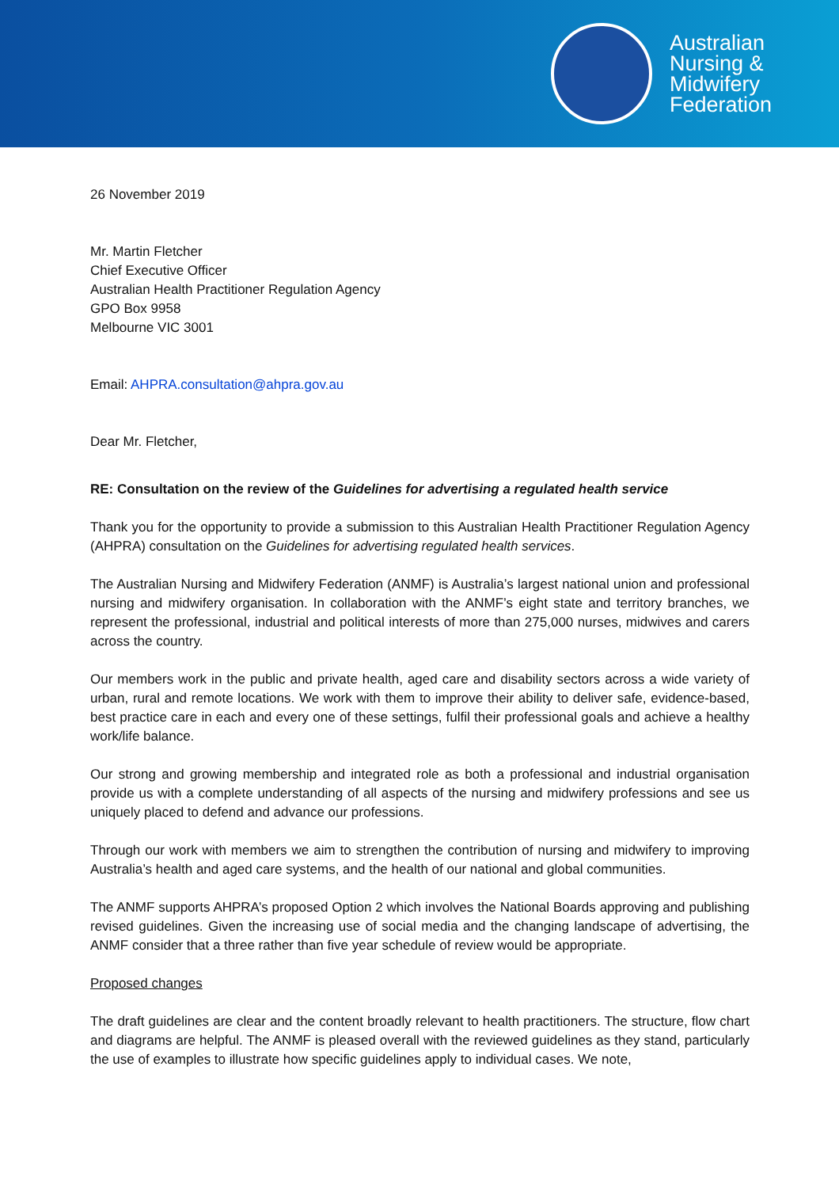Australian
Nursing &
Midwifery
Federation
26 November 2019
Mr. Martin Fletcher
Chief Executive Officer
Australian Health Practitioner Regulation Agency
GPO Box 9958
Melbourne VIC 3001
Email: AHPRA.consultation@ahpra.gov.au
Dear Mr. Fletcher,
RE: Consultation on the review of the Guidelines for advertising a regulated health service
Thank you for the opportunity to provide a submission to this Australian Health Practitioner Regulation Agency (AHPRA) consultation on the Guidelines for advertising regulated health services.
The Australian Nursing and Midwifery Federation (ANMF) is Australia’s largest national union and professional nursing and midwifery organisation. In collaboration with the ANMF’s eight state and territory branches, we represent the professional, industrial and political interests of more than 275,000 nurses, midwives and carers across the country.
Our members work in the public and private health, aged care and disability sectors across a wide variety of urban, rural and remote locations. We work with them to improve their ability to deliver safe, evidence-based, best practice care in each and every one of these settings, fulfil their professional goals and achieve a healthy work/life balance.
Our strong and growing membership and integrated role as both a professional and industrial organisation provide us with a complete understanding of all aspects of the nursing and midwifery professions and see us uniquely placed to defend and advance our professions.
Through our work with members we aim to strengthen the contribution of nursing and midwifery to improving Australia’s health and aged care systems, and the health of our national and global communities.
The ANMF supports AHPRA’s proposed Option 2 which involves the National Boards approving and publishing revised guidelines. Given the increasing use of social media and the changing landscape of advertising, the ANMF consider that a three rather than five year schedule of review would be appropriate.
Proposed changes
The draft guidelines are clear and the content broadly relevant to health practitioners. The structure, flow chart and diagrams are helpful. The ANMF is pleased overall with the reviewed guidelines as they stand, particularly the use of examples to illustrate how specific guidelines apply to individual cases. We note,